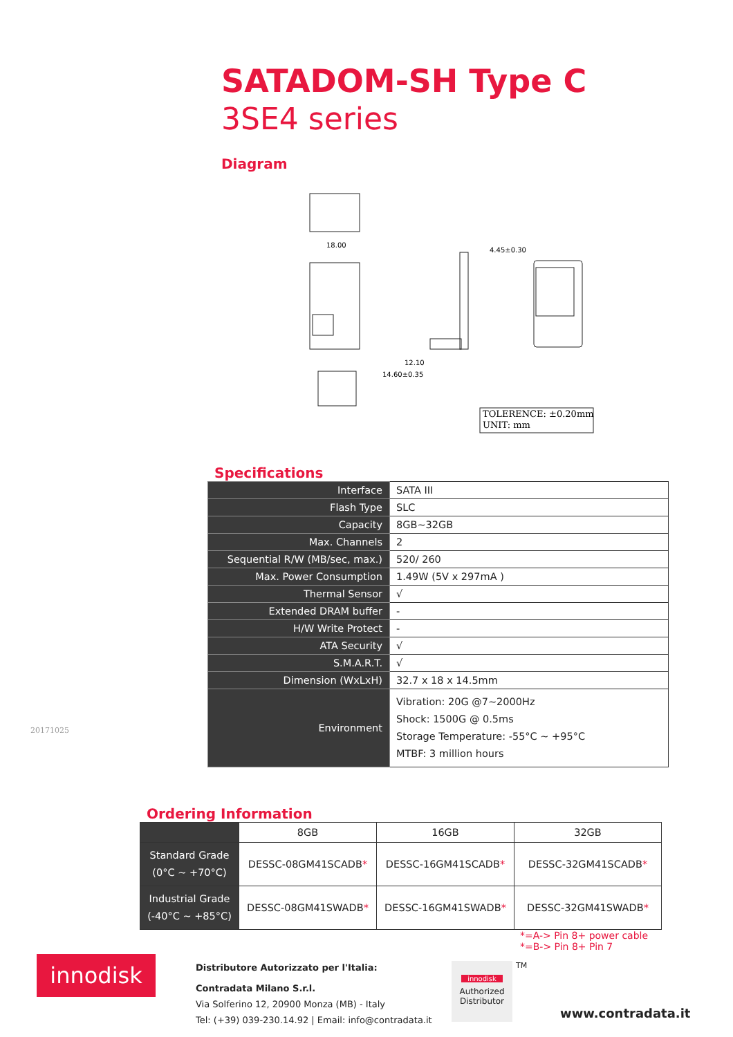SATADOM-SH Type C
3SE4 series
Diagram
TOLERENCE: ±0.20mm
UNIT: mm
18.00
4.45±0.30
12.10
14.60±0.35
Specifications
| Interface | SATA III |
| Flash Type | SLC |
| Capacity | 8GB~32GB |
| Max. Channels | 2 |
| Sequential R/W (MB/sec, max.) | 520/ 260 |
| Max. Power Consumption | 1.49W (5V x 297mA ) |
| Thermal Sensor | √ |
| Extended DRAM buffer | - |
| H/W Write Protect | - |
| ATA Security | √ |
| S.M.A.R.T. | √ |
| Dimension (WxLxH) | 32.7 x 18 x 14.5mm |
| Environment | Vibration: 20G @7~2000Hz Shock: 1500G @ 0.5ms Storage Temperature: -55°C ~ +95°C MTBF: 3 million hours |
20171025
Ordering Information
| | 8GB | 16GB | 32GB |
| --- | --- | --- | --- |
| Standard Grade (0°C ~ +70°C) | DESSC-08GM41SCADB * | DESSC-16GM41SCADB * | DESSC-32GM41SCADB * |
| Industrial Grade (-40°C ~ +85°C) | DESSC-08GM41SWADB * | DESSC-16GM41SWADB * | DESSC-32GM41SWADB * |
*=A-> Pin 8+ power cable
*=B-> Pin 8+ Pin 7
innodisk
Distributore Autorizzato per l'Italia:
Contradata Milano S.r.l.
Via Solferino 12, 20900 Monza (MB) - Italy
Tel: (+39) 039-230.14.92 | Email: info@contradata.it
innodisk
Authorized
Distributor
TM
www.contradata.it